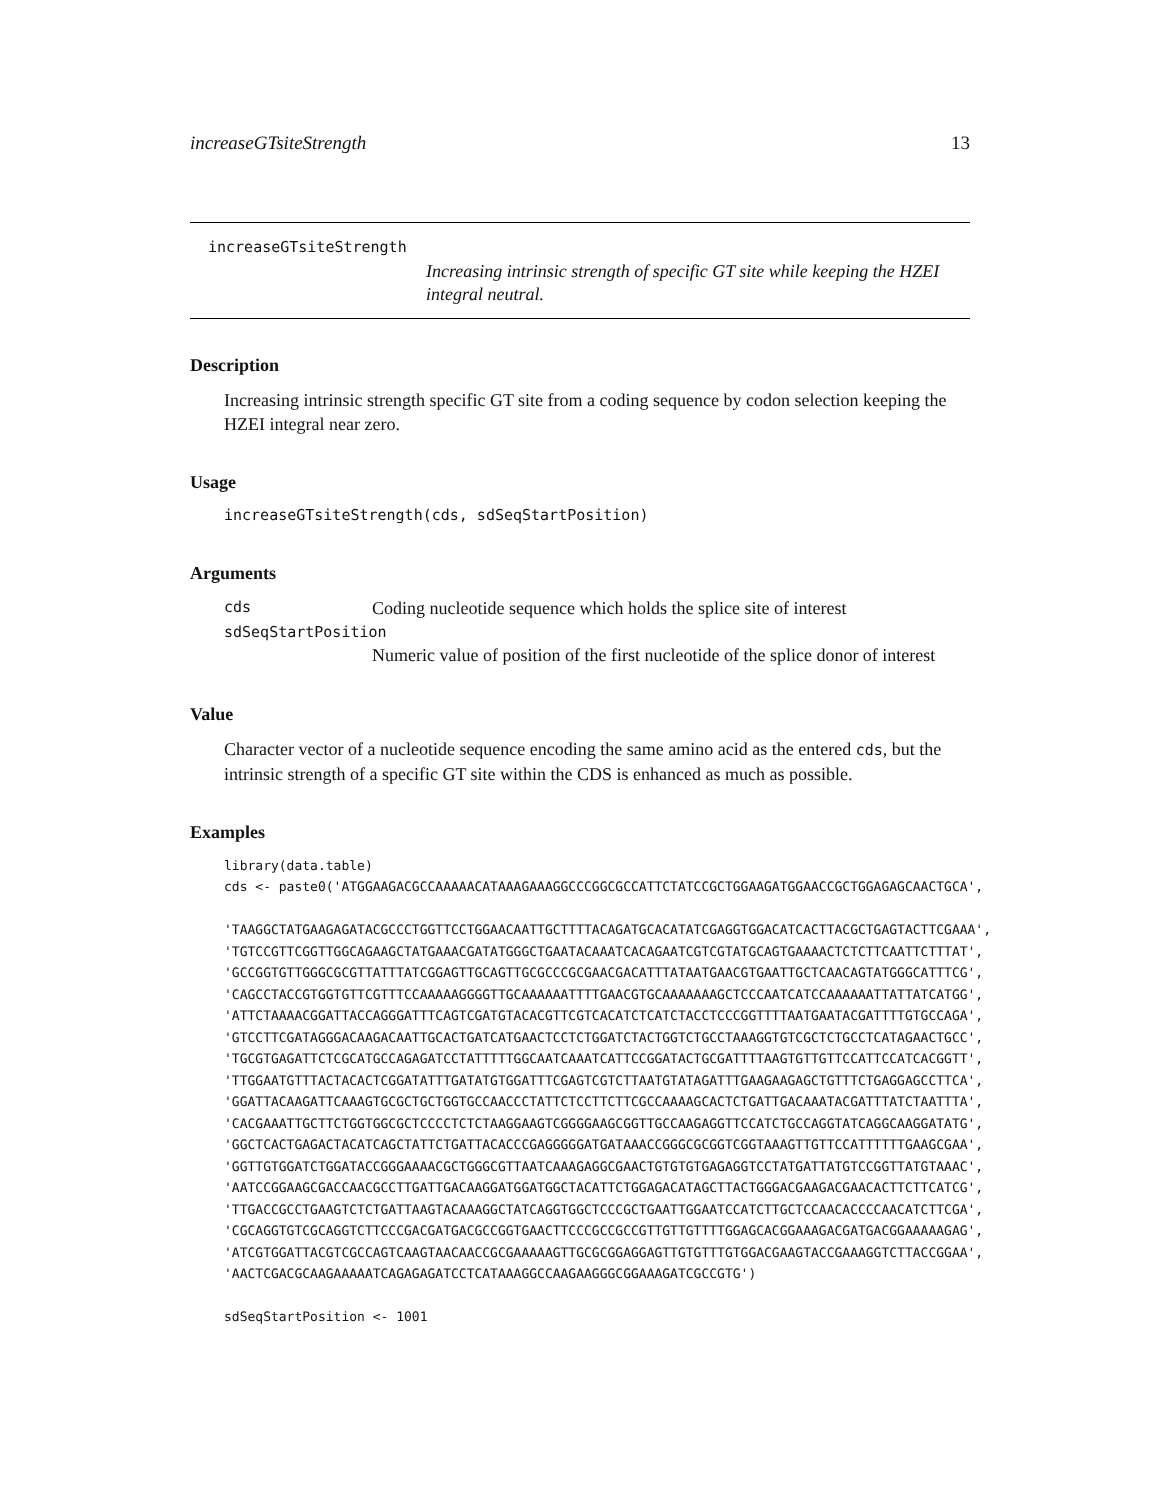increaseGTsiteStrength 13
increaseGTsiteStrength
Increasing intrinsic strength of specific GT site while keeping the HZEI integral neutral.
Description
Increasing intrinsic strength specific GT site from a coding sequence by codon selection keeping the HZEI integral near zero.
Usage
increaseGTsiteStrength(cds, sdSeqStartPosition)
Arguments
| cds | Coding nucleotide sequence which holds the splice site of interest |
| sdSeqStartPosition | |
| | Numeric value of position of the first nucleotide of the splice donor of interest |
Value
Character vector of a nucleotide sequence encoding the same amino acid as the entered cds, but the intrinsic strength of a specific GT site within the CDS is enhanced as much as possible.
Examples
library(data.table) cds <- paste0('ATGGAAGACGCCAAAAACATAAAGAAAGGCCCGGCGCCATTCTATCCGCTGGAAGATGGAACCGCTGGAGAGCAACTGCA', 'TAAGGCTATGAAGAGATACGCCCTGGTTCCTGGAACAATTGCTTTTACAGATGCACATATCGAGGTGGACATCACTTACGCTGAGTACTTCGAAA', 'TGTCCGTTCGGTTGGCAGAAGCTATGAAACGATATGGGCTGAATACAAATCACAGAATCGTCGTATGCAGTGAAAACTCTCTTCAATTCTTTAT', 'GCCGGTGTTGGGCGCGTTATTTATCGGAGTTGCAGTTGCGCCCGCGAACGACATTTATAATGAACGTGAATTGCTCAACAGTATGGGCATTTCG', 'CAGCCTACCGTGGTGTTCGTTTCCAAAAAGGGGTTGCAAAAAATTTTGAACGTGCAAAAAAAGCTCCCAATCATCCAAAAAATTATTATCATGG', 'ATTCTAAAACGGATTACCAGGGATTTCAGTCGATGTACACGTTCGTCACATCTCATCTACCTCCCGGTTTTAATGAATACGATTTTGTGCCAGA', 'GTCCTTCGATAGGGACAAGACAATTGCACTGATCATGAACTCCTCTGGATCTACTGGTCTGCCTAAAGGTGTCGCTCTGCCTCATAGAACTGCC', 'TGCGTGAGATTCTCGCATGCCAGAGATCCTATTTTTGGCAATCAAATCATTCCGGATACTGCGATTTTAAGTGTTGTTCCATTCCATCACGGTT', 'TTGGAATGTTTACTACACTCGGATATTTGATATGTGGATTTCGAGTCGTCTTAATGTATAGATTTGAAGAAGAGCTGTTTCTGAGGAGCCTTCA', 'GGATTACAAGATTCAAAGTGCGCTGCTGGTGCCAACCCTATTCTCCTTCTTCGCCAAAAGCACTCTGATTGACAAATACGATTTATCTAATTTA', 'CACGAAATTGCTTCTGGTGGCGCTCCCCTCTCTAAGGAAGTCGGGGAAGCGGTTGCCAAGAGGTTCCATCTGCCAGGTATCAGGCAAGGATATG', 'GGCTCACTGAGACTACATCAGCTATTCTGATTACACCCGAGGGGGATGATAAACCGGGCGCGGTCGGTAAAGTTGTTCCATTTTTTGAAGCGAA', 'GGTTGTGGATCTGGATACCGGGAAAACGCTGGGCGTTAATCAAAGAGGCGAACTGTGTGTGAGAGGTCCTATGATTATGTCCGGTTATGTAAAC', 'AATCCGGAAGCGACCAACGCCTTGATTGACAAGGATGGATGGCTACATTCTGGAGACATAGCTTACTGGGACGAAGACGAACACTTCTTCATCG', 'TTGACCGCCTGAAGTCTCTGATTAAGTACAAAGGCTATCAGGTGGCTCCCGCTGAATTGGAATCCATCTTGCTCCAACACCCCAACATCTTCGA', 'CGCAGGTGTCGCAGGTCTTCCCGACGATGACGCCGGTGAACTTCCCGCCGCCGTTGTTGTTTTGGAGCACGGAAAGACGATGACGGAAAAAGAG', 'ATCGTGGATTACGTCGCCAGTCAAGTAACAACCGCGAAAAAGTTGCGCGGAGGAGTTGTGTTTGTGGACGAAGTACCGAAAGGTCTTACCGGAA', 'AACTCGACGCAAGAAAAATCAGAGAGATCCTCATAAAGGCCAAGAAGGGCGGAAAGATCGCCGTG') sdSeqStartPosition <- 1001